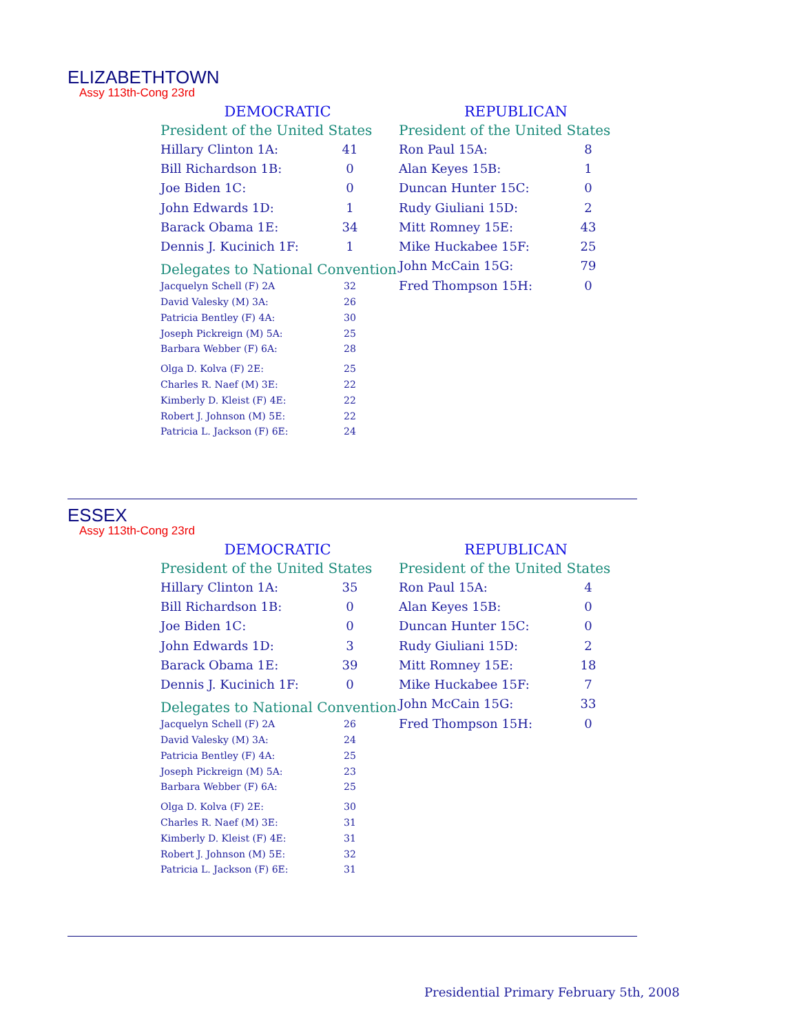ELIZABETHTOWN
Assy 113th-Cong 23rd
DEMOCRATIC
President of the United States
| Hillary Clinton 1A: | 41 |
| Bill Richardson 1B: | 0 |
| Joe Biden 1C: | 0 |
| John Edwards 1D: | 1 |
| Barack Obama 1E: | 34 |
| Dennis J. Kucinich 1F: | 1 |
Delegates to National Convention
| Jacquelyn Schell (F) 2A | 32 |
| David Valesky (M) 3A: | 26 |
| Patricia Bentley (F) 4A: | 30 |
| Joseph Pickreign (M) 5A: | 25 |
| Barbara Webber (F) 6A: | 28 |
| Olga D. Kolva (F) 2E: | 25 |
| Charles R. Naef (M) 3E: | 22 |
| Kimberly D. Kleist (F) 4E: | 22 |
| Robert J. Johnson (M) 5E: | 22 |
| Patricia L. Jackson (F) 6E: | 24 |
REPUBLICAN
President of the United States
| Ron Paul 15A: | 8 |
| Alan Keyes 15B: | 1 |
| Duncan Hunter 15C: | 0 |
| Rudy Giuliani 15D: | 2 |
| Mitt Romney 15E: | 43 |
| Mike Huckabee 15F: | 25 |
| John McCain 15G: | 79 |
| Fred Thompson 15H: | 0 |
ESSEX
Assy 113th-Cong 23rd
DEMOCRATIC
President of the United States
| Hillary Clinton 1A: | 35 |
| Bill Richardson 1B: | 0 |
| Joe Biden 1C: | 0 |
| John Edwards 1D: | 3 |
| Barack Obama 1E: | 39 |
| Dennis J. Kucinich 1F: | 0 |
Delegates to National Convention
| Jacquelyn Schell (F) 2A | 26 |
| David Valesky (M) 3A: | 24 |
| Patricia Bentley (F) 4A: | 25 |
| Joseph Pickreign (M) 5A: | 23 |
| Barbara Webber (F) 6A: | 25 |
| Olga D. Kolva (F) 2E: | 30 |
| Charles R. Naef (M) 3E: | 31 |
| Kimberly D. Kleist (F) 4E: | 31 |
| Robert J. Johnson (M) 5E: | 32 |
| Patricia L. Jackson (F) 6E: | 31 |
REPUBLICAN
President of the United States
| Ron Paul 15A: | 4 |
| Alan Keyes 15B: | 0 |
| Duncan Hunter 15C: | 0 |
| Rudy Giuliani 15D: | 2 |
| Mitt Romney 15E: | 18 |
| Mike Huckabee 15F: | 7 |
| John McCain 15G: | 33 |
| Fred Thompson 15H: | 0 |
Presidential Primary February 5th, 2008